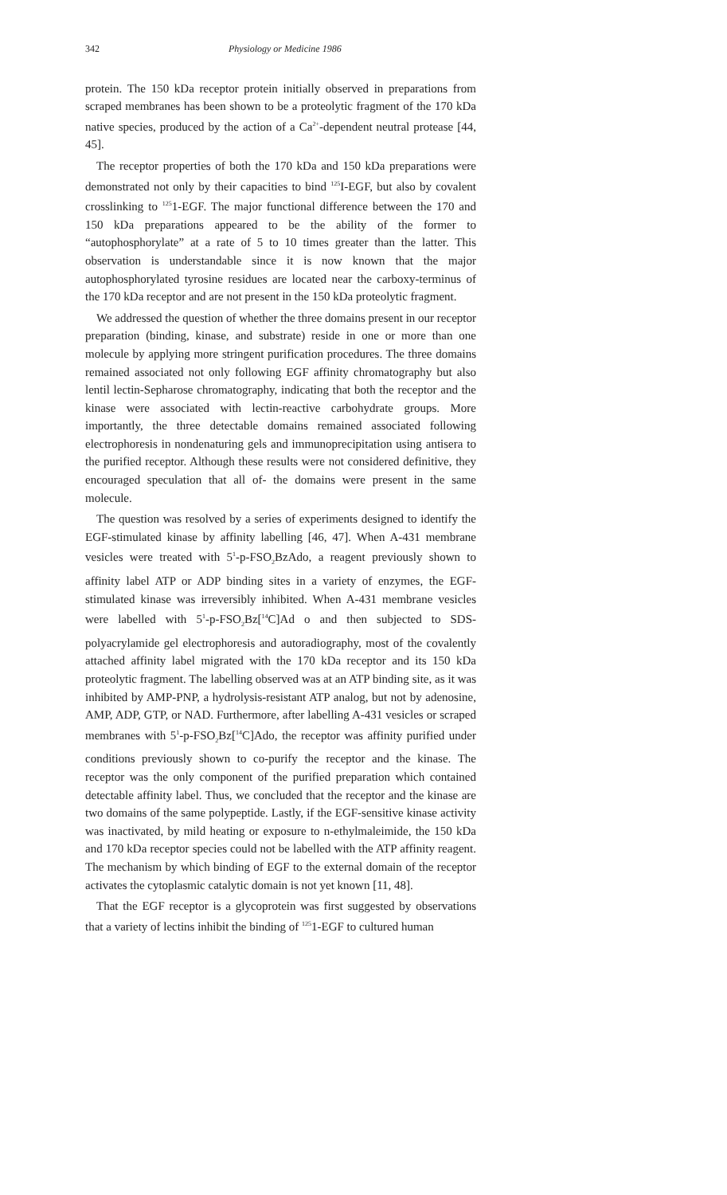342 Physiology or Medicine 1986
protein. The 150 kDa receptor protein initially observed in preparations from scraped membranes has been shown to be a proteolytic fragment of the 170 kDa native species, produced by the action of a Ca<sup>2+</sup>-dependent neutral protease [44, 45].
The receptor properties of both the 170 kDa and 150 kDa preparations were demonstrated not only by their capacities to bind <sup>125</sup>I-EGF, but also by covalent crosslinking to <sup>125</sup>1-EGF. The major functional difference between the 170 and 150 kDa preparations appeared to be the ability of the former to “autophosphorylate” at a rate of 5 to 10 times greater than the latter. This observation is understandable since it is now known that the major autophosphorylated tyrosine residues are located near the carboxy-terminus of the 170 kDa receptor and are not present in the 150 kDa proteolytic fragment.
We addressed the question of whether the three domains present in our receptor preparation (binding, kinase, and substrate) reside in one or more than one molecule by applying more stringent purification procedures. The three domains remained associated not only following EGF affinity chromatography but also lentil lectin-Sepharose chromatography, indicating that both the receptor and the kinase were associated with lectin-reactive carbohydrate groups. More importantly, the three detectable domains remained associated following electrophoresis in nondenaturing gels and immunoprecipitation using antisera to the purified receptor. Although these results were not considered definitive, they encouraged speculation that all of- the domains were present in the same molecule.
The question was resolved by a series of experiments designed to identify the EGF-stimulated kinase by affinity labelling [46, 47]. When A-431 membrane vesicles were treated with 5<sup>1</sup>-p-FSO<sub>2</sub>BzAdo, a reagent previously shown to affinity label ATP or ADP binding sites in a variety of enzymes, the EGF-stimulated kinase was irreversibly inhibited. When A-431 membrane vesicles were labelled with 5<sup>1</sup>-p-FSO<sub>2</sub>Bz[<sup>14</sup>C]Ad o and then subjected to SDS-polyacrylamide gel electrophoresis and autoradiography, most of the covalently attached affinity label migrated with the 170 kDa receptor and its 150 kDa proteolytic fragment. The labelling observed was at an ATP binding site, as it was inhibited by AMP-PNP, a hydrolysis-resistant ATP analog, but not by adenosine, AMP, ADP, GTP, or NAD. Furthermore, after labelling A-431 vesicles or scraped membranes with 5<sup>1</sup>-p-FSO<sub>2</sub>Bz[<sup>14</sup>C]Ado, the receptor was affinity purified under conditions previously shown to co-purify the receptor and the kinase. The receptor was the only component of the purified preparation which contained detectable affinity label. Thus, we concluded that the receptor and the kinase are two domains of the same polypeptide. Lastly, if the EGF-sensitive kinase activity was inactivated, by mild heating or exposure to n-ethylmaleimide, the 150 kDa and 170 kDa receptor species could not be labelled with the ATP affinity reagent. The mechanism by which binding of EGF to the external domain of the receptor activates the cytoplasmic catalytic domain is not yet known [11, 48].
That the EGF receptor is a glycoprotein was first suggested by observations that a variety of lectins inhibit the binding of <sup>125</sup>1-EGF to cultured human